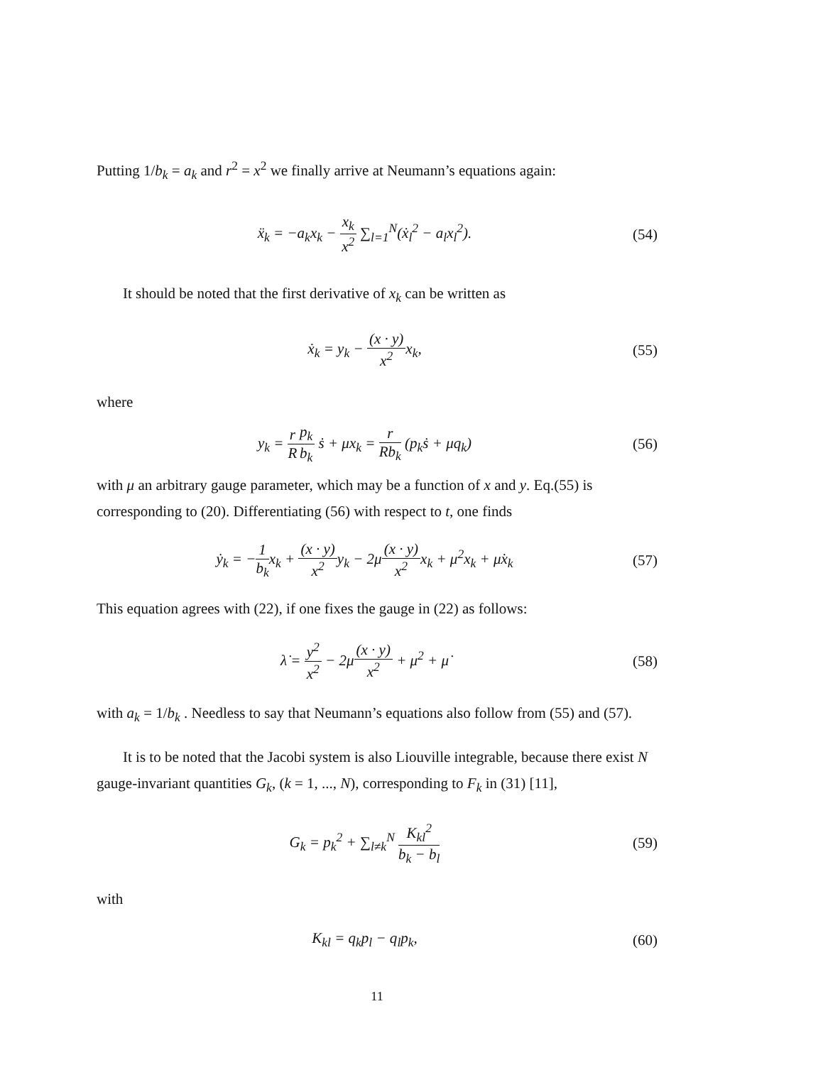Putting 1/b<sub>k</sub> = a<sub>k</sub> and r<sup>2</sup> = x<sup>2</sup> we finally arrive at Neumann’s equations again:
ẍ<sub>k</sub> = −a<sub>k</sub>x<sub>k</sub> − x<sub>k</sub> x<sup>2</sup> ∑<sub>l=1</sub><sup>N</sup>(ẋ<sub>l</sub><sup>2</sup> − a<sub>l</sub>x<sub>l</sub><sup>2</sup>). (54)
It should be noted that the first derivative of x<sub>k</sub> can be written as
ẋ<sub>k</sub> = y<sub>k</sub> − (x · y) x<sup>2</sup>x<sub>k</sub>, (55)
where
y<sub>k</sub> = r R p<sub>k</sub> b<sub>k</sub> ṡ + μx<sub>k</sub> = r Rb<sub>k</sub> (p<sub>k</sub>ṡ + μq<sub>k</sub>) (56)
with μ an arbitrary gauge parameter, which may be a function of x and y. Eq.(55) is corresponding to (20). Differentiating (56) with respect to t, one finds
ẏ<sub>k</sub> = −1 b<sub>k</sub>x<sub>k</sub> + (x · y) x<sup>2</sup>y<sub>k</sub> − 2μ(x · y) x<sup>2</sup>x<sub>k</sub> + μ<sup>2</sup>x<sub>k</sub> + μ̇x<sub>k</sub> (57)
This equation agrees with (22), if one fixes the gauge in (22) as follows:
λ̇ = y<sup>2</sup> x<sup>2</sup> − 2μ(x · y) x<sup>2</sup> + μ<sup>2</sup> + μ̇ (58)
with a<sub>k</sub> = 1/b<sub>k</sub> . Needless to say that Neumann’s equations also follow from (55) and (57).
It is to be noted that the Jacobi system is also Liouville integrable, because there exist N gauge-invariant quantities G<sub>k</sub>, (k = 1, ..., N), corresponding to F<sub>k</sub> in (31) [11],
G<sub>k</sub> = p<sub>k</sub><sup>2</sup> + ∑<sub>l≠k</sub><sup>N</sup> K<sub>kl</sub><sup>2</sup> b<sub>k</sub> − b<sub>l</sub> (59)
with
K<sub>kl</sub> = q<sub>k</sub>p<sub>l</sub> − q<sub>l</sub>p<sub>k</sub>, (60)
11